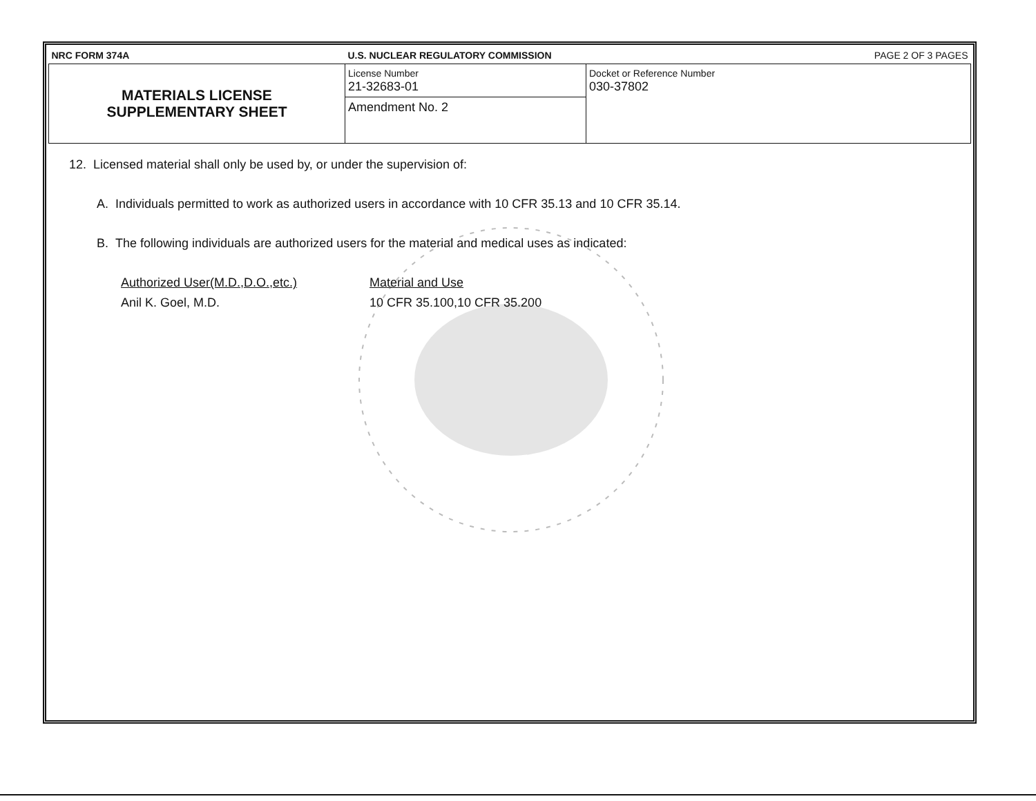| NRC FORM 374A | U.S. NUCLEAR REGULATORY COMMISSION | | PAGE 2 OF 3 PAGES |
| MATERIALS LICENSE SUPPLEMENTARY SHEET | License Number 21-32683-01 | Docket or Reference Number 030-37802 | |
| | Amendment No. 2 | | |
12. Licensed material shall only be used by, or under the supervision of:
A. Individuals permitted to work as authorized users in accordance with 10 CFR 35.13 and 10 CFR 35.14.
B. The following individuals are authorized users for the material and medical uses as indicated:
Authorized User(M.D.,D.O.,etc.) Material and Use Anil K. Goel, M.D. 10 CFR 35.100,10 CFR 35.200